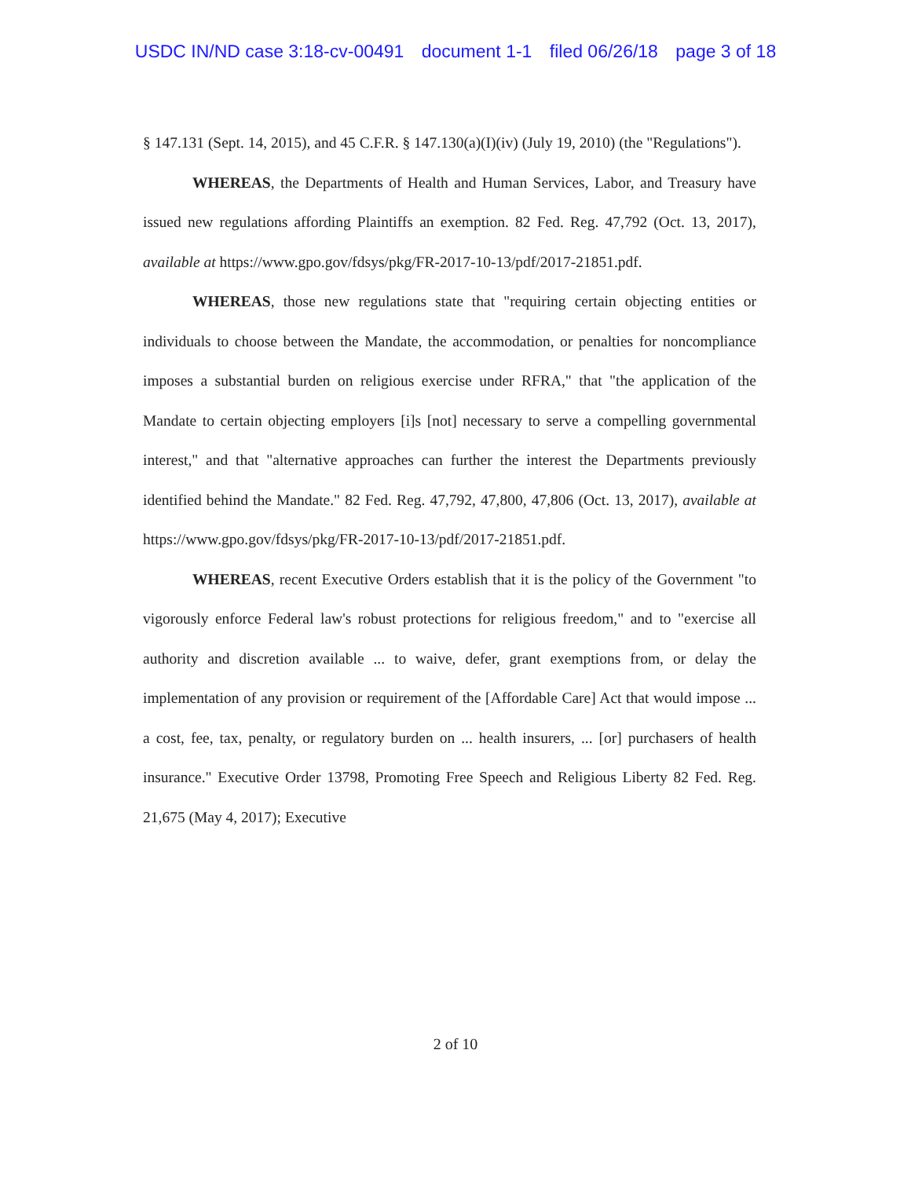USDC IN/ND case 3:18-cv-00491 document 1-1 filed 06/26/18 page 3 of 18
§ 147.131 (Sept. 14, 2015), and 45 C.F.R. § 147.130(a)(I)(iv) (July 19, 2010) (the "Regulations").
WHEREAS, the Departments of Health and Human Services, Labor, and Treasury have issued new regulations affording Plaintiffs an exemption. 82 Fed. Reg. 47,792 (Oct. 13, 2017), available at https://www.gpo.gov/fdsys/pkg/FR-2017-10-13/pdf/2017-21851.pdf.
WHEREAS, those new regulations state that "requiring certain objecting entities or individuals to choose between the Mandate, the accommodation, or penalties for noncompliance imposes a substantial burden on religious exercise under RFRA," that "the application of the Mandate to certain objecting employers [i]s [not] necessary to serve a compelling governmental interest," and that "alternative approaches can further the interest the Departments previously identified behind the Mandate." 82 Fed. Reg. 47,792, 47,800, 47,806 (Oct. 13, 2017), available at https://www.gpo.gov/fdsys/pkg/FR-2017-10-13/pdf/2017-21851.pdf.
WHEREAS, recent Executive Orders establish that it is the policy of the Government "to vigorously enforce Federal law's robust protections for religious freedom," and to "exercise all authority and discretion available ... to waive, defer, grant exemptions from, or delay the implementation of any provision or requirement of the [Affordable Care] Act that would impose ... a cost, fee, tax, penalty, or regulatory burden on ... health insurers, ... [or] purchasers of health insurance." Executive Order 13798, Promoting Free Speech and Religious Liberty 82 Fed. Reg. 21,675 (May 4, 2017); Executive
2 of 10